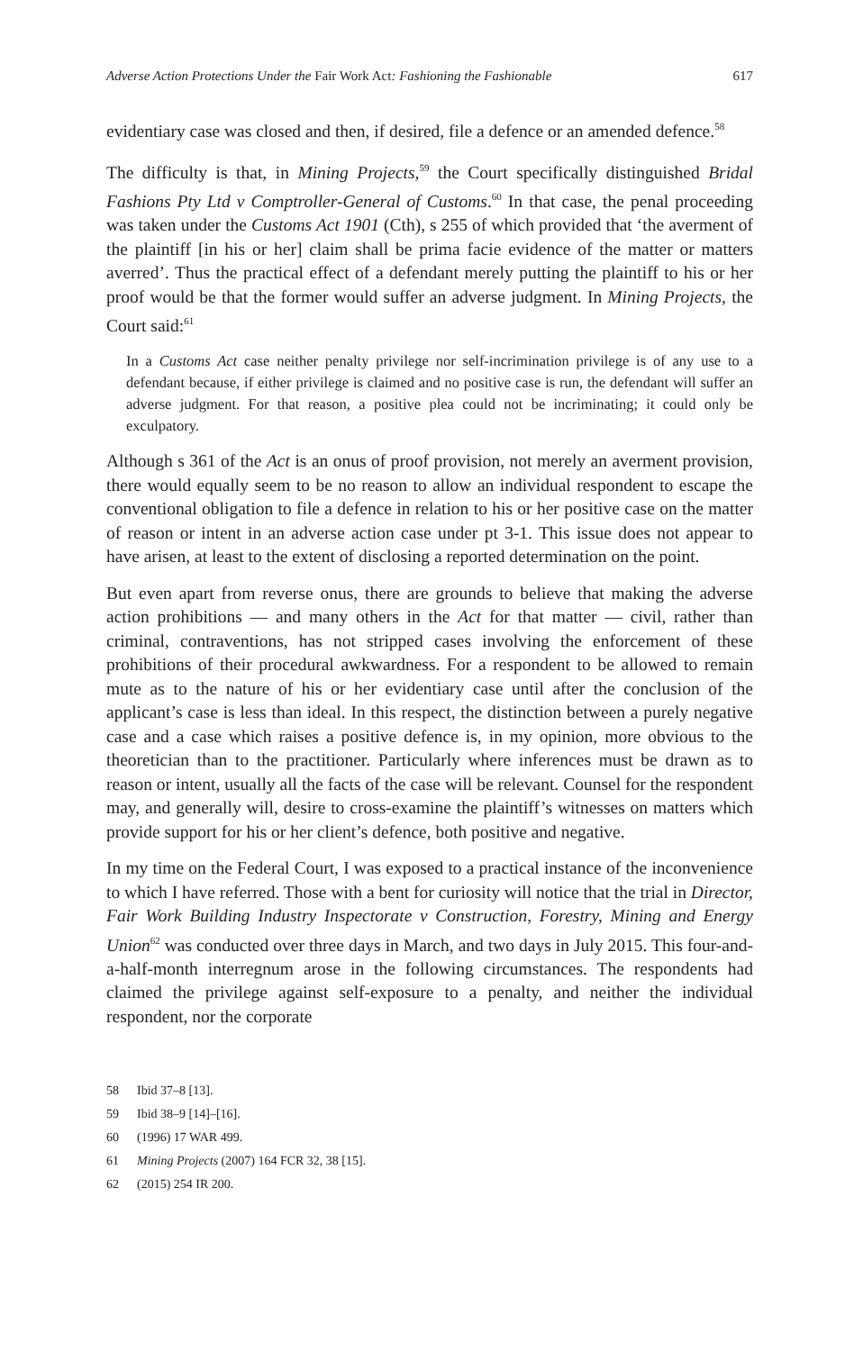Adverse Action Protections Under the Fair Work Act: Fashioning the Fashionable 617
evidentiary case was closed and then, if desired, file a defence or an amended defence.<sup>58</sup>
The difficulty is that, in Mining Projects,<sup>59</sup> the Court specifically distinguished Bridal Fashions Pty Ltd v Comptroller-General of Customs.<sup>60</sup> In that case, the penal proceeding was taken under the Customs Act 1901 (Cth), s 255 of which provided that ‘the averment of the plaintiff [in his or her] claim shall be prima facie evidence of the matter or matters averred’. Thus the practical effect of a defendant merely putting the plaintiff to his or her proof would be that the former would suffer an adverse judgment. In Mining Projects, the Court said:<sup>61</sup>
In a Customs Act case neither penalty privilege nor self-incrimination privilege is of any use to a defendant because, if either privilege is claimed and no positive case is run, the defendant will suffer an adverse judgment. For that reason, a positive plea could not be incriminating; it could only be exculpatory.
Although s 361 of the Act is an onus of proof provision, not merely an averment provision, there would equally seem to be no reason to allow an individual respondent to escape the conventional obligation to file a defence in relation to his or her positive case on the matter of reason or intent in an adverse action case under pt 3-1. This issue does not appear to have arisen, at least to the extent of disclosing a reported determination on the point.
But even apart from reverse onus, there are grounds to believe that making the adverse action prohibitions — and many others in the Act for that matter — civil, rather than criminal, contraventions, has not stripped cases involving the enforcement of these prohibitions of their procedural awkwardness. For a respondent to be allowed to remain mute as to the nature of his or her evidentiary case until after the conclusion of the applicant’s case is less than ideal. In this respect, the distinction between a purely negative case and a case which raises a positive defence is, in my opinion, more obvious to the theoretician than to the practitioner. Particularly where inferences must be drawn as to reason or intent, usually all the facts of the case will be relevant. Counsel for the respondent may, and generally will, desire to cross-examine the plaintiff’s witnesses on matters which provide support for his or her client’s defence, both positive and negative.
In my time on the Federal Court, I was exposed to a practical instance of the inconvenience to which I have referred. Those with a bent for curiosity will notice that the trial in Director, Fair Work Building Industry Inspectorate v Construction, Forestry, Mining and Energy Union<sup>62</sup> was conducted over three days in March, and two days in July 2015. This four-and-a-half-month interregnum arose in the following circumstances. The respondents had claimed the privilege against self-exposure to a penalty, and neither the individual respondent, nor the corporate
58 Ibid 37–8 [13].
59 Ibid 38–9 [14]–[16].
60 (1996) 17 WAR 499.
61 Mining Projects (2007) 164 FCR 32, 38 [15].
62 (2015) 254 IR 200.